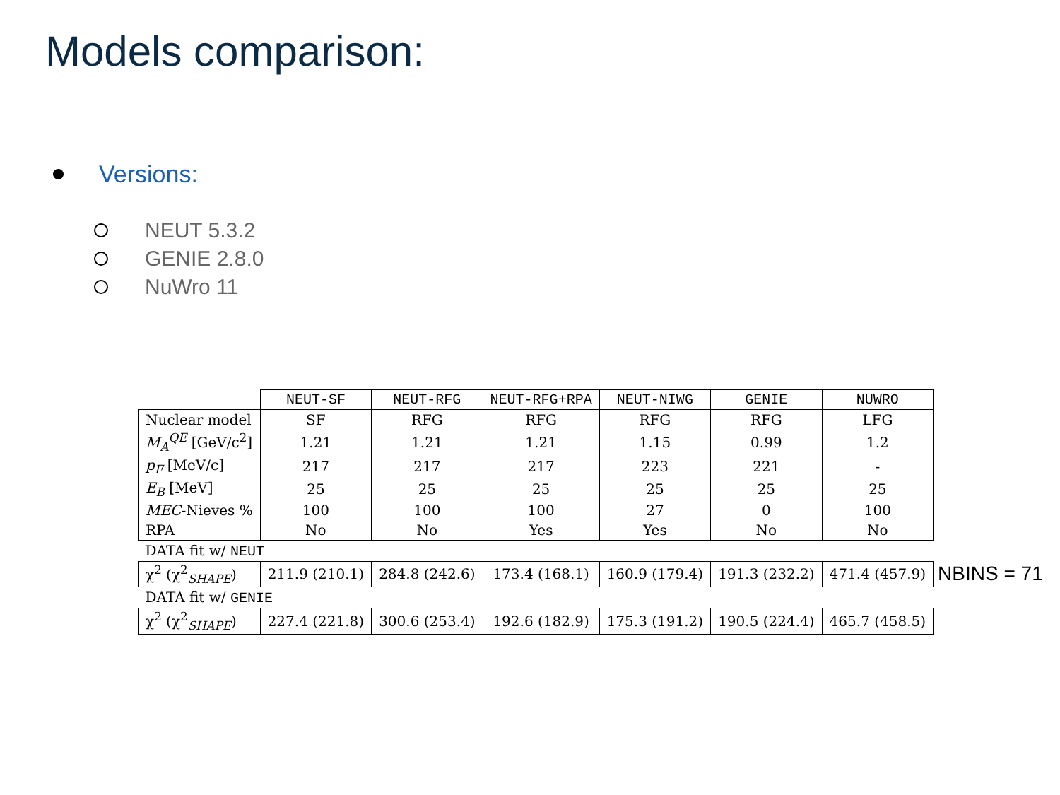Models comparison:
Versions:
NEUT 5.3.2
GENIE 2.8.0
NuWro 11
| | NEUT-SF | NEUT-RFG | NEUT-RFG+RPA | NEUT-NIWG | GENIE | NUWRO |
| --- | --- | --- | --- | --- | --- | --- |
| Nuclear model | SF | RFG | RFG | RFG | RFG | LFG |
| M<sub>A</sub><sup>QE</sup> [GeV/c<sup>2</sup>] | 1.21 | 1.21 | 1.21 | 1.15 | 0.99 | 1.2 |
| p<sub>F</sub> [MeV/c] | 217 | 217 | 217 | 223 | 221 | - |
| E<sub>B</sub> [MeV] | 25 | 25 | 25 | 25 | 25 | 25 |
| MEC -Nieves % | 100 | 100 | 100 | 27 | 0 | 100 |
| RPA | No | No | Yes | Yes | No | No |
| DATA fit w/ NEUT | | | | | | |
| χ<sup>2</sup> (χ<sup>2</sup><sub>SHAPE</sub>) | 211.9 (210.1) | 284.8 (242.6) | 173.4 (168.1) | 160.9 (179.4) | 191.3 (232.2) | 471.4 (457.9) |
| DATA fit w/ GENIE | | | | | | |
| χ<sup>2</sup> (χ<sup>2</sup><sub>SHAPE</sub>) | 227.4 (221.8) | 300.6 (253.4) | 192.6 (182.9) | 175.3 (191.2) | 190.5 (224.4) | 465.7 (458.5) |
NBINS = 71